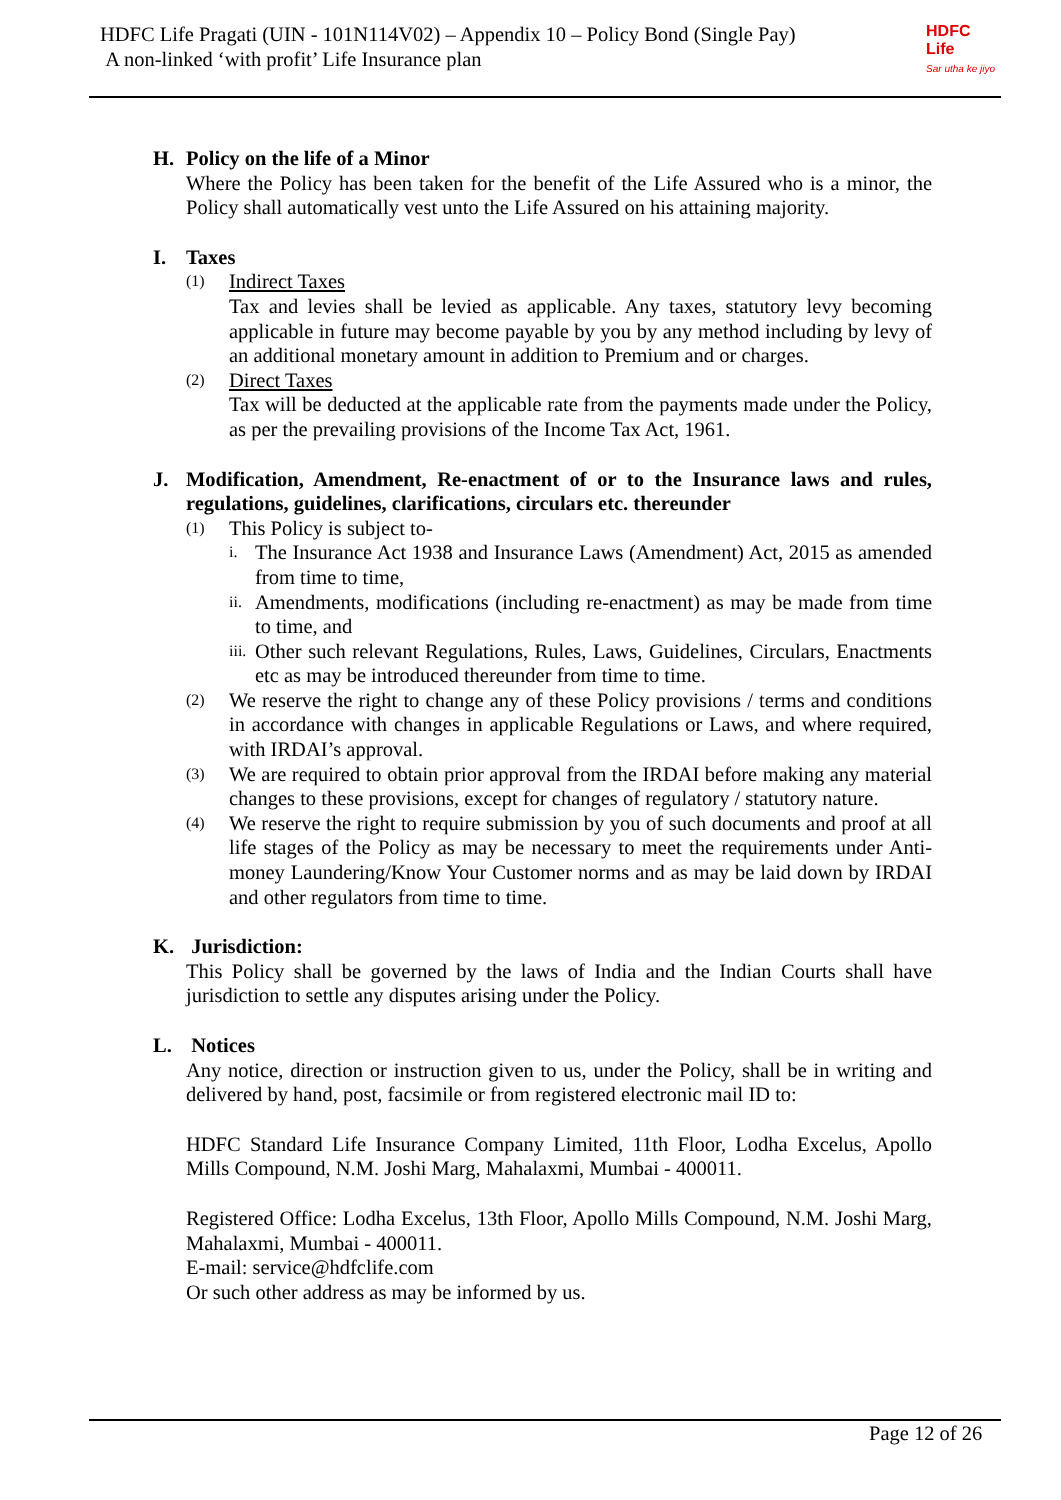HDFC Life Pragati (UIN - 101N114V02) – Appendix 10 – Policy Bond (Single Pay)
A non-linked ‘with profit’ Life Insurance plan
HDFC
Life
Sar utha ke jiyo
H. Policy on the life of a Minor
Where the Policy has been taken for the benefit of the Life Assured who is a minor, the Policy shall automatically vest unto the Life Assured on his attaining majority.
I. Taxes
(1)
Indirect Taxes
Tax and levies shall be levied as applicable. Any taxes, statutory levy becoming applicable in future may become payable by you by any method including by levy of an additional monetary amount in addition to Premium and or charges.
(2)
Direct Taxes
Tax will be deducted at the applicable rate from the payments made under the Policy, as per the prevailing provisions of the Income Tax Act, 1961.
J. Modification, Amendment, Re-enactment of or to the Insurance laws and rules, regulations, guidelines, clarifications, circulars etc. thereunder
(1)
This Policy is subject to-
i.
The Insurance Act 1938 and Insurance Laws (Amendment) Act, 2015 as amended from time to time,
ii.
Amendments, modifications (including re-enactment) as may be made from time to time, and
iii.
Other such relevant Regulations, Rules, Laws, Guidelines, Circulars, Enactments etc as may be introduced thereunder from time to time.
(2)
We reserve the right to change any of these Policy provisions / terms and conditions in accordance with changes in applicable Regulations or Laws, and where required, with IRDAI’s approval.
(3)
We are required to obtain prior approval from the IRDAI before making any material changes to these provisions, except for changes of regulatory / statutory nature.
(4)
We reserve the right to require submission by you of such documents and proof at all life stages of the Policy as may be necessary to meet the requirements under Anti- money Laundering/Know Your Customer norms and as may be laid down by IRDAI and other regulators from time to time.
K. Jurisdiction:
This Policy shall be governed by the laws of India and the Indian Courts shall have jurisdiction to settle any disputes arising under the Policy.
L. Notices
Any notice, direction or instruction given to us, under the Policy, shall be in writing and delivered by hand, post, facsimile or from registered electronic mail ID to:
HDFC Standard Life Insurance Company Limited, 11th Floor, Lodha Excelus, Apollo Mills Compound, N.M. Joshi Marg, Mahalaxmi, Mumbai - 400011.
Registered Office: Lodha Excelus, 13th Floor, Apollo Mills Compound, N.M. Joshi Marg, Mahalaxmi, Mumbai - 400011.
E-mail: service@hdfclife.com
Or such other address as may be informed by us.
Page 12 of 26